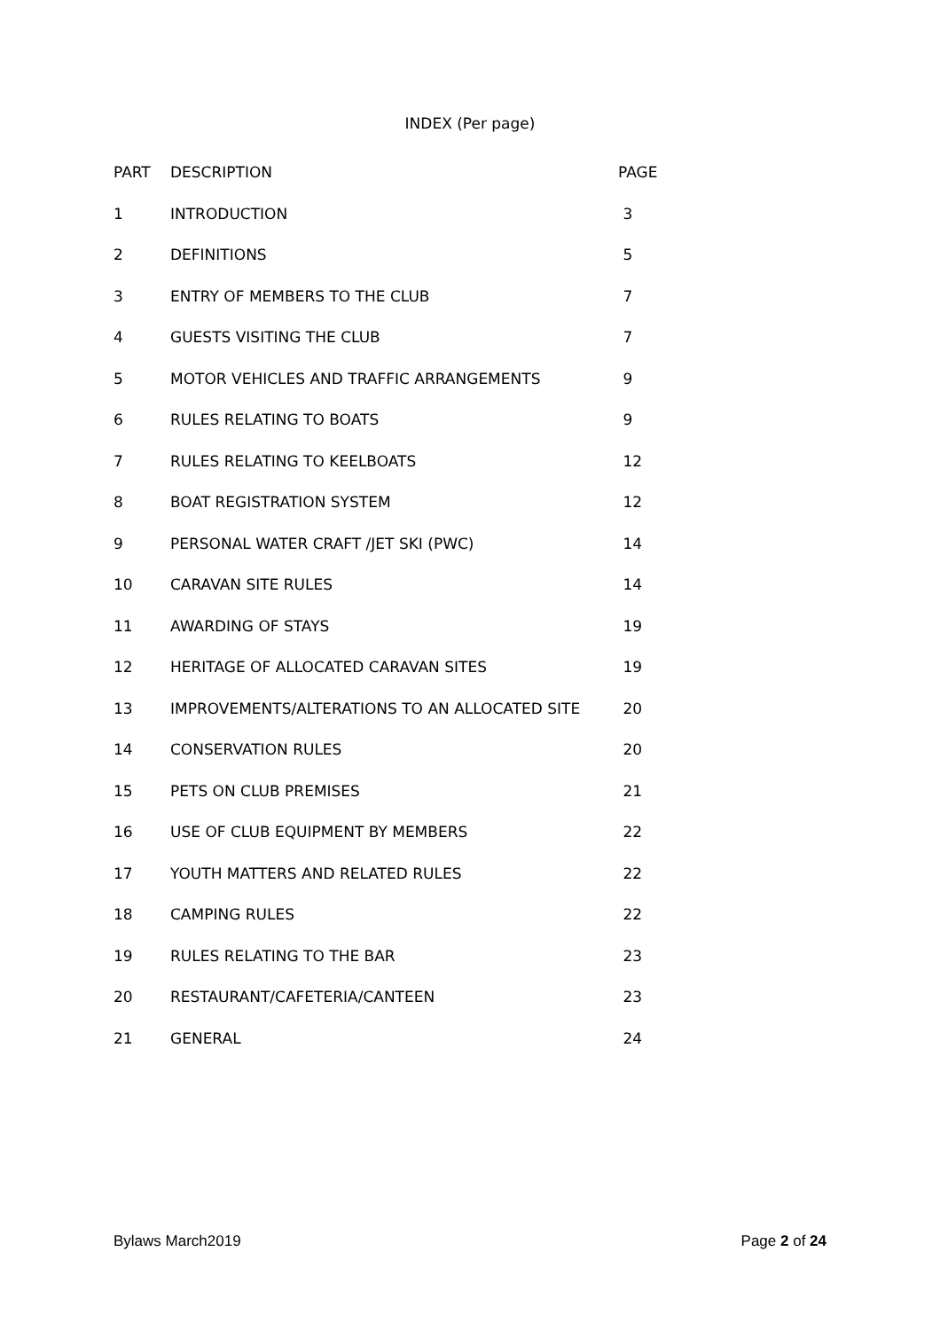INDEX (Per page)
| PART | DESCRIPTION | PAGE |
| --- | --- | --- |
| 1 | INTRODUCTION | 3 |
| 2 | DEFINITIONS | 5 |
| 3 | ENTRY OF MEMBERS TO THE CLUB | 7 |
| 4 | GUESTS VISITING THE CLUB | 7 |
| 5 | MOTOR VEHICLES AND TRAFFIC ARRANGEMENTS | 9 |
| 6 | RULES RELATING TO BOATS | 9 |
| 7 | RULES RELATING TO KEELBOATS | 12 |
| 8 | BOAT REGISTRATION SYSTEM | 12 |
| 9 | PERSONAL WATER CRAFT /JET SKI (PWC) | 14 |
| 10 | CARAVAN SITE RULES | 14 |
| 11 | AWARDING OF STAYS | 19 |
| 12 | HERITAGE OF ALLOCATED CARAVAN SITES | 19 |
| 13 | IMPROVEMENTS/ALTERATIONS TO AN ALLOCATED SITE | 20 |
| 14 | CONSERVATION RULES | 20 |
| 15 | PETS ON CLUB PREMISES | 21 |
| 16 | USE OF CLUB EQUIPMENT BY MEMBERS | 22 |
| 17 | YOUTH MATTERS AND RELATED RULES | 22 |
| 18 | CAMPING RULES | 22 |
| 19 | RULES RELATING TO THE BAR | 23 |
| 20 | RESTAURANT/CAFETERIA/CANTEEN | 23 |
| 21 | GENERAL | 24 |
Bylaws March2019 Page 2 of 24